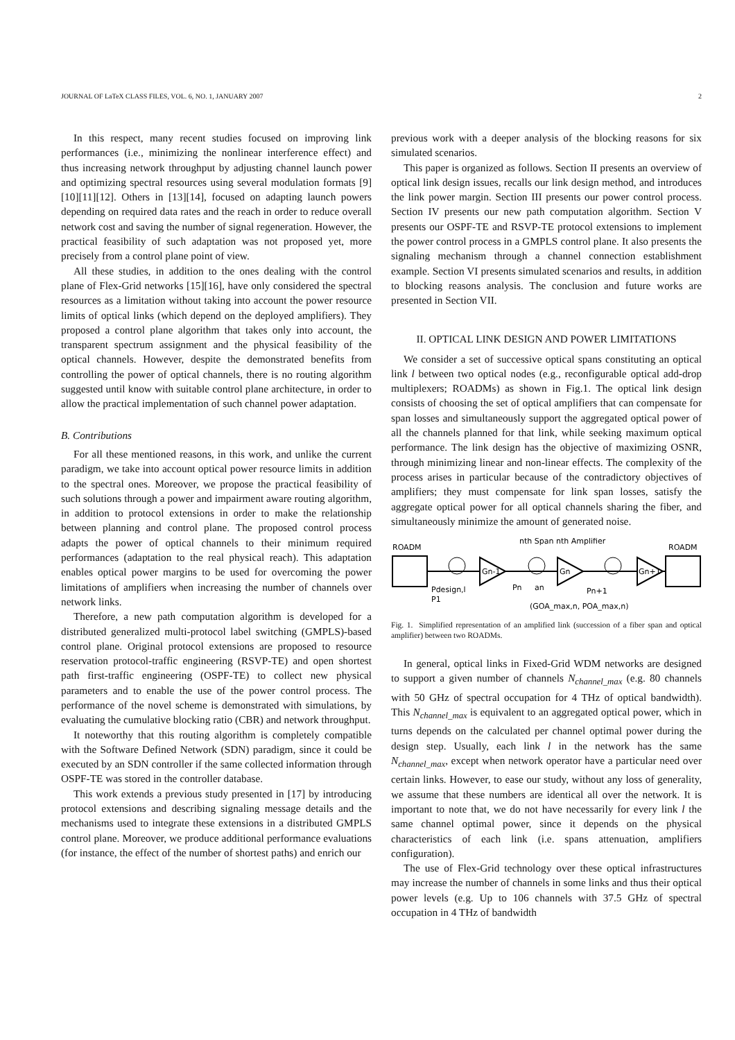JOURNAL OF LaTeX CLASS FILES, VOL. 6, NO. 1, JANUARY 2007 2
In this respect, many recent studies focused on improving link performances (i.e., minimizing the nonlinear interference effect) and thus increasing network throughput by adjusting channel launch power and optimizing spectral resources using several modulation formats [9][10][11][12]. Others in [13][14], focused on adapting launch powers depending on required data rates and the reach in order to reduce overall network cost and saving the number of signal regeneration. However, the practical feasibility of such adaptation was not proposed yet, more precisely from a control plane point of view.
All these studies, in addition to the ones dealing with the control plane of Flex-Grid networks [15][16], have only considered the spectral resources as a limitation without taking into account the power resource limits of optical links (which depend on the deployed amplifiers). They proposed a control plane algorithm that takes only into account, the transparent spectrum assignment and the physical feasibility of the optical channels. However, despite the demonstrated benefits from controlling the power of optical channels, there is no routing algorithm suggested until know with suitable control plane architecture, in order to allow the practical implementation of such channel power adaptation.
B. Contributions
For all these mentioned reasons, in this work, and unlike the current paradigm, we take into account optical power resource limits in addition to the spectral ones. Moreover, we propose the practical feasibility of such solutions through a power and impairment aware routing algorithm, in addition to protocol extensions in order to make the relationship between planning and control plane. The proposed control process adapts the power of optical channels to their minimum required performances (adaptation to the real physical reach). This adaptation enables optical power margins to be used for overcoming the power limitations of amplifiers when increasing the number of channels over network links.
Therefore, a new path computation algorithm is developed for a distributed generalized multi-protocol label switching (GMPLS)-based control plane. Original protocol extensions are proposed to resource reservation protocol-traffic engineering (RSVP-TE) and open shortest path first-traffic engineering (OSPF-TE) to collect new physical parameters and to enable the use of the power control process. The performance of the novel scheme is demonstrated with simulations, by evaluating the cumulative blocking ratio (CBR) and network throughput.
It noteworthy that this routing algorithm is completely compatible with the Software Defined Network (SDN) paradigm, since it could be executed by an SDN controller if the same collected information through OSPF-TE was stored in the controller database.
This work extends a previous study presented in [17] by introducing protocol extensions and describing signaling message details and the mechanisms used to integrate these extensions in a distributed GMPLS control plane. Moreover, we produce additional performance evaluations (for instance, the effect of the number of shortest paths) and enrich our
previous work with a deeper analysis of the blocking reasons for six simulated scenarios.
This paper is organized as follows. Section II presents an overview of optical link design issues, recalls our link design method, and introduces the link power margin. Section III presents our power control process. Section IV presents our new path computation algorithm. Section V presents our OSPF-TE and RSVP-TE protocol extensions to implement the power control process in a GMPLS control plane. It also presents the signaling mechanism through a channel connection establishment example. Section VI presents simulated scenarios and results, in addition to blocking reasons analysis. The conclusion and future works are presented in Section VII.
II. OPTICAL LINK DESIGN AND POWER LIMITATIONS
We consider a set of successive optical spans constituting an optical link l between two optical nodes (e.g., reconfigurable optical add-drop multiplexers; ROADMs) as shown in Fig.1. The optical link design consists of choosing the set of optical amplifiers that can compensate for span losses and simultaneously support the aggregated optical power of all the channels planned for that link, while seeking maximum optical performance. The link design has the objective of maximizing OSNR, through minimizing linear and non-linear effects. The complexity of the process arises in particular because of the contradictory objectives of amplifiers; they must compensate for link span losses, satisfy the aggregate optical power for all optical channels sharing the fiber, and simultaneously minimize the amount of generated noise.
ROADM
ROADM
nth Span nth Amplifier
Gn-1
Gn
Gn+1
Pdesign,l
P1
Pn
an
Pn+1
(GOA_max,n, POA_max,n)
Fig. 1. Simplified representation of an amplified link (succession of a fiber span and optical amplifier) between two ROADMs.
In general, optical links in Fixed-Grid WDM networks are designed to support a given number of channels N<sub>channel_max</sub> (e.g. 80 channels with 50 GHz of spectral occupation for 4 THz of optical bandwidth). This N<sub>channel_max</sub> is equivalent to an aggregated optical power, which in turns depends on the calculated per channel optimal power during the design step. Usually, each link l in the network has the same N<sub>channel_max</sub>, except when network operator have a particular need over certain links. However, to ease our study, without any loss of generality, we assume that these numbers are identical all over the network. It is important to note that, we do not have necessarily for every link l the same channel optimal power, since it depends on the physical characteristics of each link (i.e. spans attenuation, amplifiers configuration).
The use of Flex-Grid technology over these optical infrastructures may increase the number of channels in some links and thus their optical power levels (e.g. Up to 106 channels with 37.5 GHz of spectral occupation in 4 THz of bandwidth